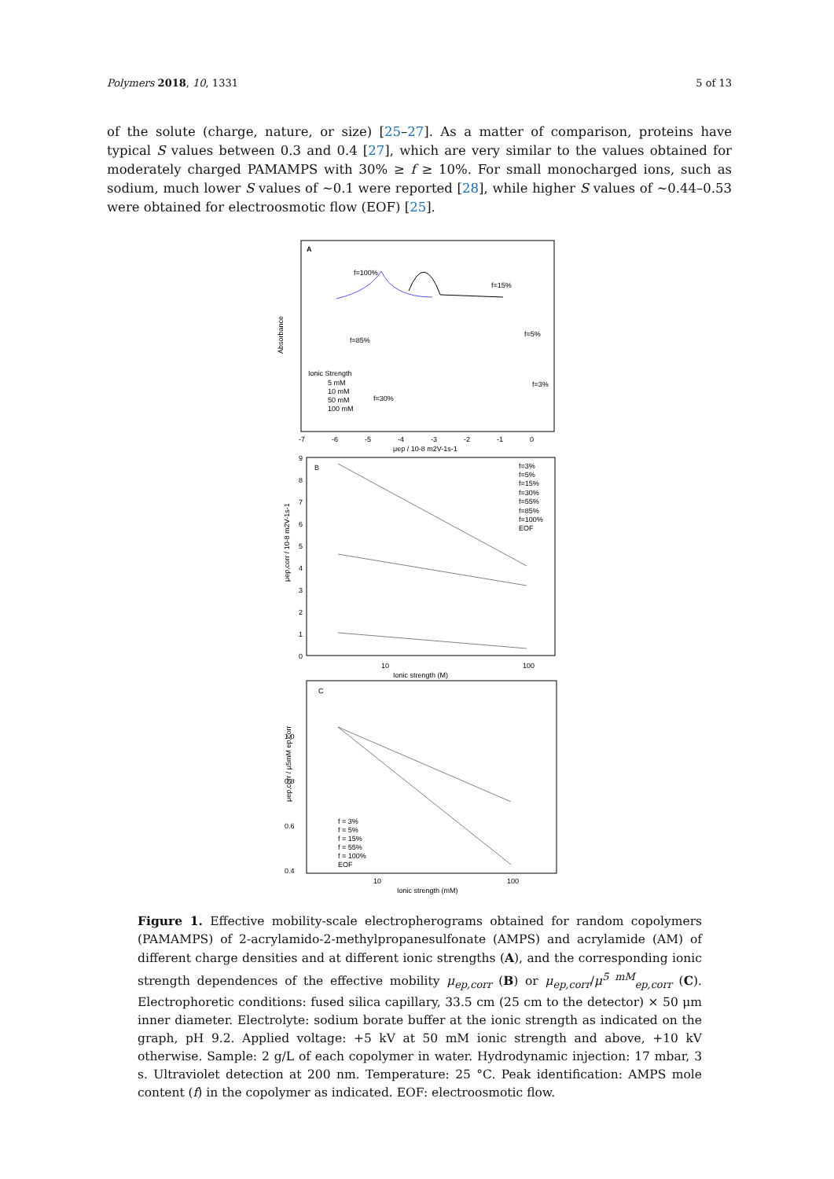Polymers 2018, 10, 1331 5 of 13
of the solute (charge, nature, or size) [25–27]. As a matter of comparison, proteins have typical S values between 0.3 and 0.4 [27], which are very similar to the values obtained for moderately charged PAMAMPS with 30% ≥ f ≥ 10%. For small monocharged ions, such as sodium, much lower S values of ~0.1 were reported [28], while higher S values of ~0.44–0.53 were obtained for electroosmotic flow (EOF) [25].
A
Absorbance
f=100%
f=15%
f=85%
f=5%
f=30%
f=3%
Ionic Strength
5 mM
10 mM
50 mM
100 mM
-7
-6
-5
-4
-3
-2
-1
0
μep / 10-8 m2V-1s-1
B
μep,corr / 10-8 m2V-1s-1
9
8
7
6
5
4
3
2
1
0
f=3%
f=5%
f=15%
f=30%
f=55%
f=85%
f=100%
EOF
10
100
Ionic strength (M)
C
1.0
0.8
0.6
0.4
μep,corr / μ5mM ep,corr
f = 3%
f = 5%
f = 15%
f = 55%
f = 100%
EOF
10
100
Ionic strength (mM)
Figure 1. Effective mobility-scale electropherograms obtained for random copolymers (PAMAMPS) of 2-acrylamido-2-methylpropanesulfonate (AMPS) and acrylamide (AM) of different charge densities and at different ionic strengths (A), and the corresponding ionic strength dependences of the effective mobility μ<sub>ep,corr</sub> (B) or μ<sub>ep,corr</sub>/μ<sup>5 mM</sup><sub>ep,corr</sub> (C). Electrophoretic conditions: fused silica capillary, 33.5 cm (25 cm to the detector) × 50 μm inner diameter. Electrolyte: sodium borate buffer at the ionic strength as indicated on the graph, pH 9.2. Applied voltage: +5 kV at 50 mM ionic strength and above, +10 kV otherwise. Sample: 2 g/L of each copolymer in water. Hydrodynamic injection: 17 mbar, 3 s. Ultraviolet detection at 200 nm. Temperature: 25 °C. Peak identification: AMPS mole content (f) in the copolymer as indicated. EOF: electroosmotic flow.